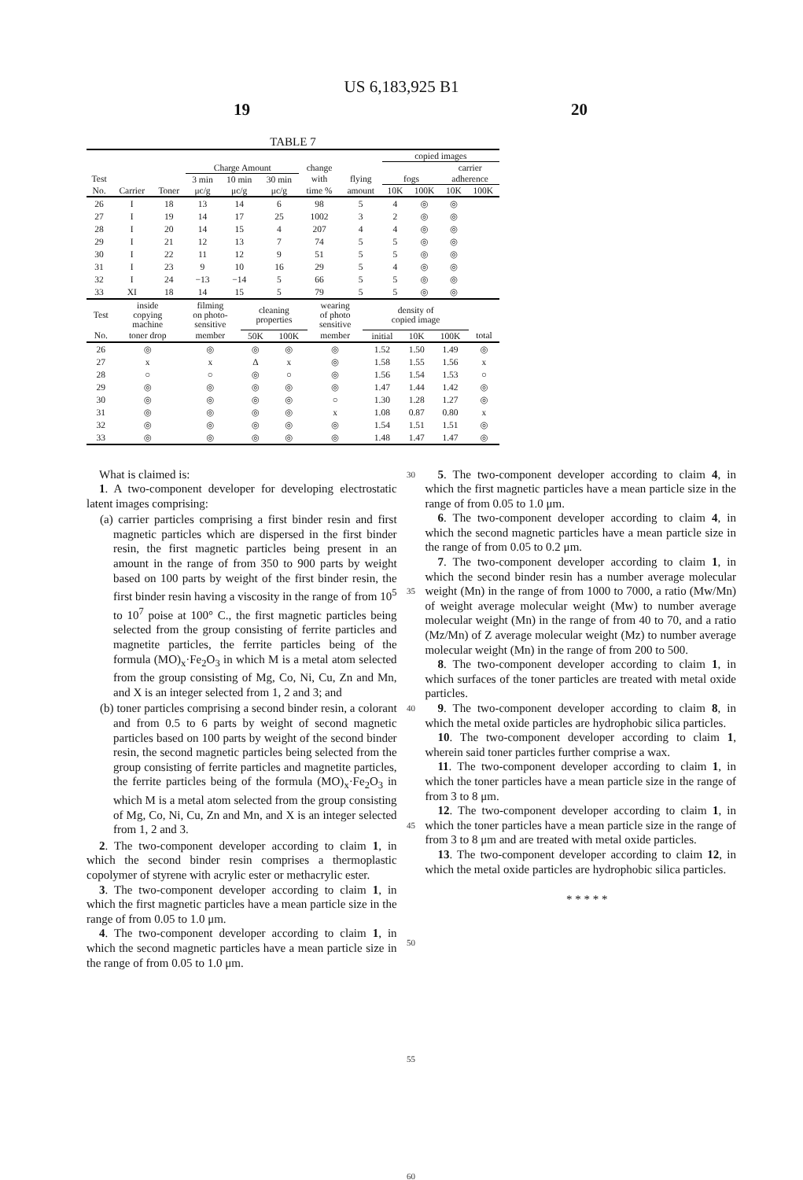US 6,183,925 B1
19 20
TABLE 7
| | | | | | | | | copied images | | | |
| --- | --- | --- | --- | --- | --- | --- | --- | --- | --- | --- | --- |
| | | | Charge Amount | | | change | | | | carrier | |
| Test | | | 3 min | 10 min | 30 min | with | flying | fogs | | adherence | |
| No. | Carrier | Toner | μc/g | μc/g | μc/g | time % | amount | 10K | 100K | 10K | 100K |
| 26 | I | 18 | 13 | 14 | 6 | 98 | 5 | 4 | ◎ | ◎ | |
| 27 | I | 19 | 14 | 17 | 25 | 1002 | 3 | 2 | ◎ | ◎ | |
| 28 | I | 20 | 14 | 15 | 4 | 207 | 4 | 4 | ◎ | ◎ | |
| 29 | I | 21 | 12 | 13 | 7 | 74 | 5 | 5 | ◎ | ◎ | |
| 30 | I | 22 | 11 | 12 | 9 | 51 | 5 | 5 | ◎ | ◎ | |
| 31 | I | 23 | 9 | 10 | 16 | 29 | 5 | 4 | ◎ | ◎ | |
| 32 | I | 24 | −13 | −14 | 5 | 66 | 5 | 5 | ◎ | ◎ | |
| 33 | XI | 18 | 14 | 15 | 5 | 79 | 5 | 5 | ◎ | ◎ | |
| Test | inside copying machine | filming on photo- sensitive | cleaning properties | | wearing of photo sensitive | density of copied image | | | |
| --- | --- | --- | --- | --- | --- | --- | --- | --- | --- |
| No. | toner drop | member | 50K | 100K | member | initial | 10K | 100K | total |
| 26 | ◎ | ◎ | ◎ | ◎ | ◎ | 1.52 | 1.50 | 1.49 | ◎ |
| 27 | x | x | Δ | x | ◎ | 1.58 | 1.55 | 1.56 | x |
| 28 | ○ | ○ | ◎ | ○ | ◎ | 1.56 | 1.54 | 1.53 | ○ |
| 29 | ◎ | ◎ | ◎ | ◎ | ◎ | 1.47 | 1.44 | 1.42 | ◎ |
| 30 | ◎ | ◎ | ◎ | ◎ | ○ | 1.30 | 1.28 | 1.27 | ◎ |
| 31 | ◎ | ◎ | ◎ | ◎ | x | 1.08 | 0.87 | 0.80 | x |
| 32 | ◎ | ◎ | ◎ | ◎ | ◎ | 1.54 | 1.51 | 1.51 | ◎ |
| 33 | ◎ | ◎ | ◎ | ◎ | ◎ | 1.48 | 1.47 | 1.47 | ◎ |
What is claimed is:
1. A two-component developer for developing electrostatic latent images comprising:
(a) carrier particles comprising a first binder resin and first magnetic particles which are dispersed in the first binder resin, the first magnetic particles being present in an amount in the range of from 350 to 900 parts by weight based on 100 parts by weight of the first binder resin, the first binder resin having a viscosity in the range of from 10<sup>5</sup> to 10<sup>7</sup> poise at 100° C., the first magnetic particles being selected from the group consisting of ferrite particles and magnetite particles, the ferrite particles being of the formula (MO)<sub>x</sub>·Fe<sub>2</sub>O<sub>3</sub> in which M is a metal atom selected from the group consisting of Mg, Co, Ni, Cu, Zn and Mn, and X is an integer selected from 1, 2 and 3; and
(b) toner particles comprising a second binder resin, a colorant and from 0.5 to 6 parts by weight of second magnetic particles based on 100 parts by weight of the second binder resin, the second magnetic particles being selected from the group consisting of ferrite particles and magnetite particles, the ferrite particles being of the formula (MO)<sub>x</sub>·Fe<sub>2</sub>O<sub>3</sub> in which M is a metal atom selected from the group consisting of Mg, Co, Ni, Cu, Zn and Mn, and X is an integer selected from 1, 2 and 3.
2. The two-component developer according to claim 1, in which the second binder resin comprises a thermoplastic copolymer of styrene with acrylic ester or methacrylic ester.
3. The two-component developer according to claim 1, in which the first magnetic particles have a mean particle size in the range of from 0.05 to 1.0 μm.
4. The two-component developer according to claim 1, in which the second magnetic particles have a mean particle size in the range of from 0.05 to 1.0 μm.
30
35
40
45
50
55
60
5. The two-component developer according to claim 4, in which the first magnetic particles have a mean particle size in the range of from 0.05 to 1.0 μm.
6. The two-component developer according to claim 4, in which the second magnetic particles have a mean particle size in the range of from 0.05 to 0.2 μm.
7. The two-component developer according to claim 1, in which the second binder resin has a number average molecular weight (Mn) in the range of from 1000 to 7000, a ratio (Mw/Mn) of weight average molecular weight (Mw) to number average molecular weight (Mn) in the range of from 40 to 70, and a ratio (Mz/Mn) of Z average molecular weight (Mz) to number average molecular weight (Mn) in the range of from 200 to 500.
8. The two-component developer according to claim 1, in which surfaces of the toner particles are treated with metal oxide particles.
9. The two-component developer according to claim 8, in which the metal oxide particles are hydrophobic silica particles.
10. The two-component developer according to claim 1, wherein said toner particles further comprise a wax.
11. The two-component developer according to claim 1, in which the toner particles have a mean particle size in the range of from 3 to 8 μm.
12. The two-component developer according to claim 1, in which the toner particles have a mean particle size in the range of from 3 to 8 μm and are treated with metal oxide particles.
13. The two-component developer according to claim 12, in which the metal oxide particles are hydrophobic silica particles.
* * * * *